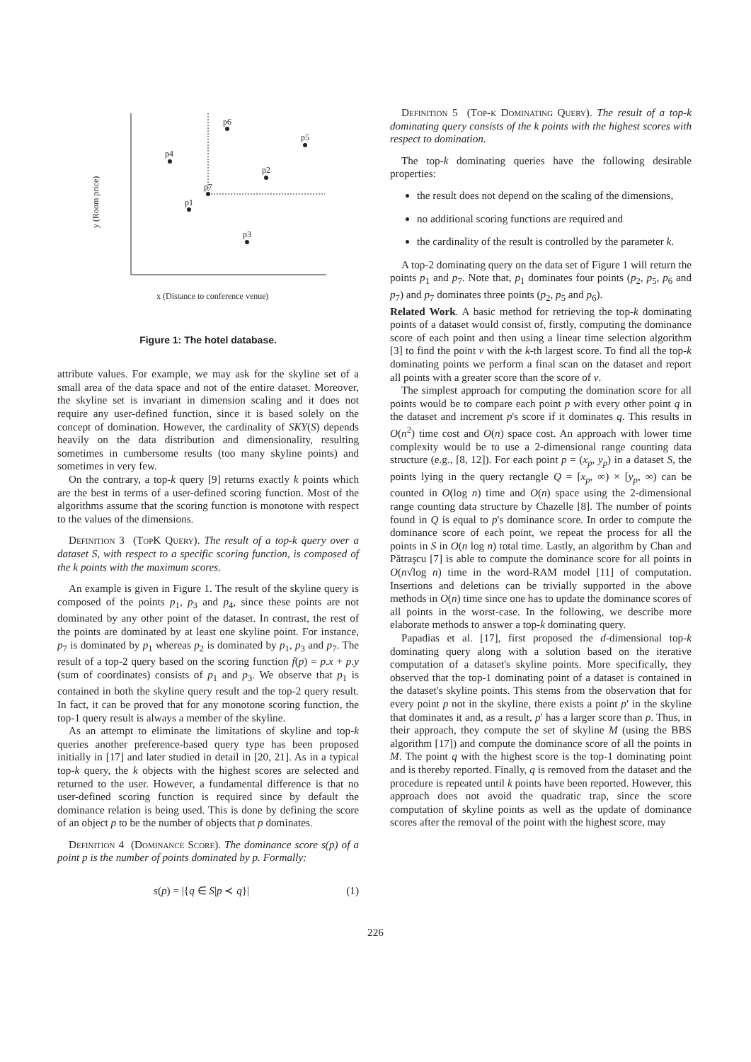p6
p5
p4
p2
p7
p1
p3
y (Room price)
x (Distance to conference venue)
Figure 1: The hotel database.
attribute values. For example, we may ask for the skyline set of a small area of the data space and not of the entire dataset. Moreover, the skyline set is invariant in dimension scaling and it does not require any user-defined function, since it is based solely on the concept of domination. However, the cardinality of SKY(S) depends heavily on the data distribution and dimensionality, resulting sometimes in cumbersome results (too many skyline points) and sometimes in very few.
On the contrary, a top-k query [9] returns exactly k points which are the best in terms of a user-defined scoring function. Most of the algorithms assume that the scoring function is monotone with respect to the values of the dimensions.
Definition 3 (TopK Query). The result of a top-k query over a dataset S, with respect to a specific scoring function, is composed of the k points with the maximum scores.
An example is given in Figure 1. The result of the skyline query is composed of the points p<sub>1</sub>, p<sub>3</sub> and p<sub>4</sub>, since these points are not dominated by any other point of the dataset. In contrast, the rest of the points are dominated by at least one skyline point. For instance, p<sub>7</sub> is dominated by p<sub>1</sub> whereas p<sub>2</sub> is dominated by p<sub>1</sub>, p<sub>3</sub> and p<sub>7</sub>. The result of a top-2 query based on the scoring function f(p) = p.x + p.y (sum of coordinates) consists of p<sub>1</sub> and p<sub>3</sub>. We observe that p<sub>1</sub> is contained in both the skyline query result and the top-2 query result. In fact, it can be proved that for any monotone scoring function, the top-1 query result is always a member of the skyline.
As an attempt to eliminate the limitations of skyline and top-k queries another preference-based query type has been proposed initially in [17] and later studied in detail in [20, 21]. As in a typical top-k query, the k objects with the highest scores are selected and returned to the user. However, a fundamental difference is that no user-defined scoring function is required since by default the dominance relation is being used. This is done by defining the score of an object p to be the number of objects that p dominates.
Definition 4 (Dominance Score). The dominance score s(p) of a point p is the number of points dominated by p. Formally:
s(p) = |{q ∈ S|p ≺ q}| (1)
Definition 5 (Top-k Dominating Query). The result of a top-k dominating query consists of the k points with the highest scores with respect to domination.
The top-k dominating queries have the following desirable properties:
the result does not depend on the scaling of the dimensions,
no additional scoring functions are required and
the cardinality of the result is controlled by the parameter k.
A top-2 dominating query on the data set of Figure 1 will return the points p<sub>1</sub> and p<sub>7</sub>. Note that, p<sub>1</sub> dominates four points (p<sub>2</sub>, p<sub>5</sub>, p<sub>6</sub> and p<sub>7</sub>) and p<sub>7</sub> dominates three points (p<sub>2</sub>, p<sub>5</sub> and p<sub>6</sub>).
Related Work. A basic method for retrieving the top-k dominating points of a dataset would consist of, firstly, computing the dominance score of each point and then using a linear time selection algorithm [3] to find the point v with the k-th largest score. To find all the top-k dominating points we perform a final scan on the dataset and report all points with a greater score than the score of v.
The simplest approach for computing the domination score for all points would be to compare each point p with every other point q in the dataset and increment p's score if it dominates q. This results in O(n<sup>2</sup>) time cost and O(n) space cost. An approach with lower time complexity would be to use a 2-dimensional range counting data structure (e.g., [8, 12]). For each point p = (x<sub>p</sub>, y<sub>p</sub>) in a dataset S, the points lying in the query rectangle Q = [x<sub>p</sub>, ∞) × [y<sub>p</sub>, ∞) can be counted in O(log n) time and O(n) space using the 2-dimensional range counting data structure by Chazelle [8]. The number of points found in Q is equal to p's dominance score. In order to compute the dominance score of each point, we repeat the process for all the points in S in O(n log n) total time. Lastly, an algorithm by Chan and Pătraşcu [7] is able to compute the dominance score for all points in O(n√log n) time in the word-RAM model [11] of computation. Insertions and deletions can be trivially supported in the above methods in O(n) time since one has to update the dominance scores of all points in the worst-case. In the following, we describe more elaborate methods to answer a top-k dominating query.
Papadias et al. [17], first proposed the d-dimensional top-k dominating query along with a solution based on the iterative computation of a dataset's skyline points. More specifically, they observed that the top-1 dominating point of a dataset is contained in the dataset's skyline points. This stems from the observation that for every point p not in the skyline, there exists a point p′ in the skyline that dominates it and, as a result, p′ has a larger score than p. Thus, in their approach, they compute the set of skyline M (using the BBS algorithm [17]) and compute the dominance score of all the points in M. The point q with the highest score is the top-1 dominating point and is thereby reported. Finally, q is removed from the dataset and the procedure is repeated until k points have been reported. However, this approach does not avoid the quadratic trap, since the score computation of skyline points as well as the update of dominance scores after the removal of the point with the highest score, may
226